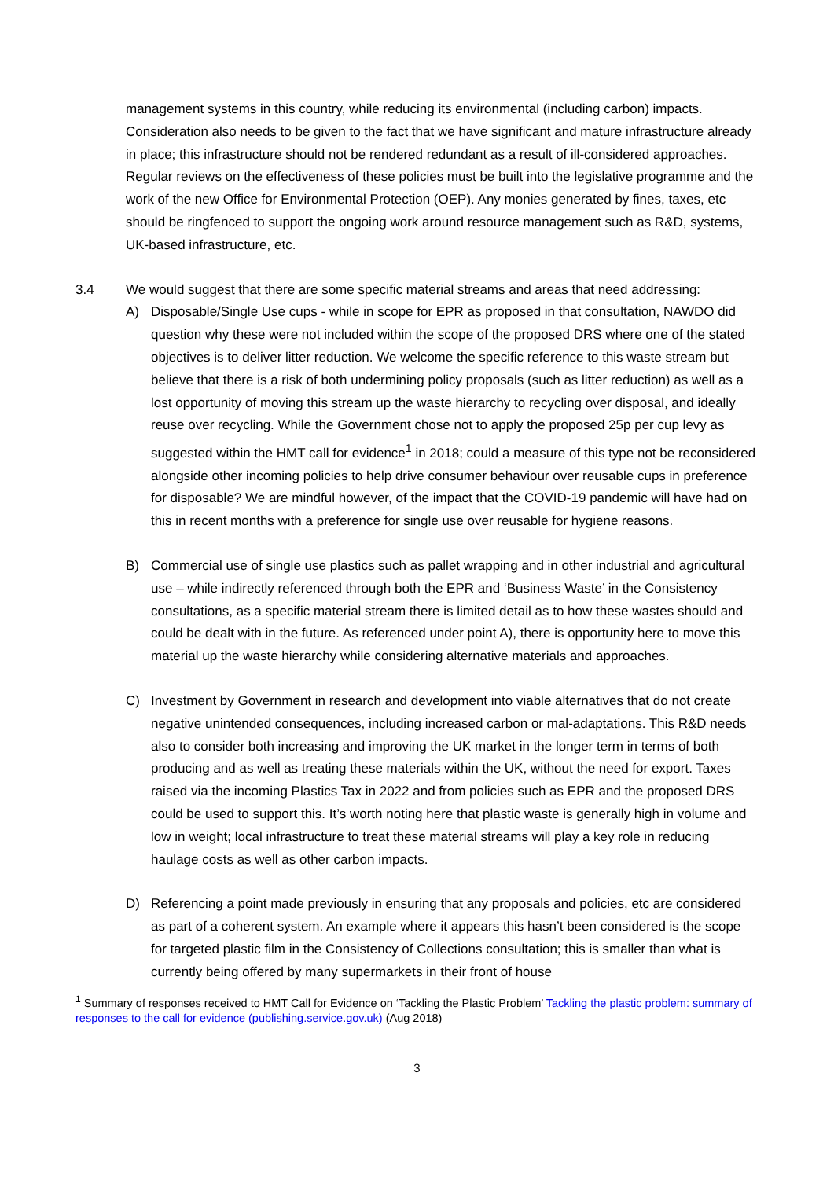management systems in this country, while reducing its environmental (including carbon) impacts. Consideration also needs to be given to the fact that we have significant and mature infrastructure already in place; this infrastructure should not be rendered redundant as a result of ill-considered approaches. Regular reviews on the effectiveness of these policies must be built into the legislative programme and the work of the new Office for Environmental Protection (OEP). Any monies generated by fines, taxes, etc should be ringfenced to support the ongoing work around resource management such as R&D, systems, UK-based infrastructure, etc.
3.4 We would suggest that there are some specific material streams and areas that need addressing:
A) Disposable/Single Use cups - while in scope for EPR as proposed in that consultation, NAWDO did question why these were not included within the scope of the proposed DRS where one of the stated objectives is to deliver litter reduction. We welcome the specific reference to this waste stream but believe that there is a risk of both undermining policy proposals (such as litter reduction) as well as a lost opportunity of moving this stream up the waste hierarchy to recycling over disposal, and ideally reuse over recycling. While the Government chose not to apply the proposed 25p per cup levy as suggested within the HMT call for evidence<sup>1</sup> in 2018; could a measure of this type not be reconsidered alongside other incoming policies to help drive consumer behaviour over reusable cups in preference for disposable? We are mindful however, of the impact that the COVID-19 pandemic will have had on this in recent months with a preference for single use over reusable for hygiene reasons.
B) Commercial use of single use plastics such as pallet wrapping and in other industrial and agricultural use – while indirectly referenced through both the EPR and ‘Business Waste’ in the Consistency consultations, as a specific material stream there is limited detail as to how these wastes should and could be dealt with in the future. As referenced under point A), there is opportunity here to move this material up the waste hierarchy while considering alternative materials and approaches.
C) Investment by Government in research and development into viable alternatives that do not create negative unintended consequences, including increased carbon or mal-adaptations. This R&D needs also to consider both increasing and improving the UK market in the longer term in terms of both producing and as well as treating these materials within the UK, without the need for export. Taxes raised via the incoming Plastics Tax in 2022 and from policies such as EPR and the proposed DRS could be used to support this. It’s worth noting here that plastic waste is generally high in volume and low in weight; local infrastructure to treat these material streams will play a key role in reducing haulage costs as well as other carbon impacts.
D) Referencing a point made previously in ensuring that any proposals and policies, etc are considered as part of a coherent system. An example where it appears this hasn’t been considered is the scope for targeted plastic film in the Consistency of Collections consultation; this is smaller than what is currently being offered by many supermarkets in their front of house
<sup>1</sup> Summary of responses received to HMT Call for Evidence on ‘Tackling the Plastic Problem’ Tackling the plastic problem: summary of responses to the call for evidence (publishing.service.gov.uk) (Aug 2018)
3